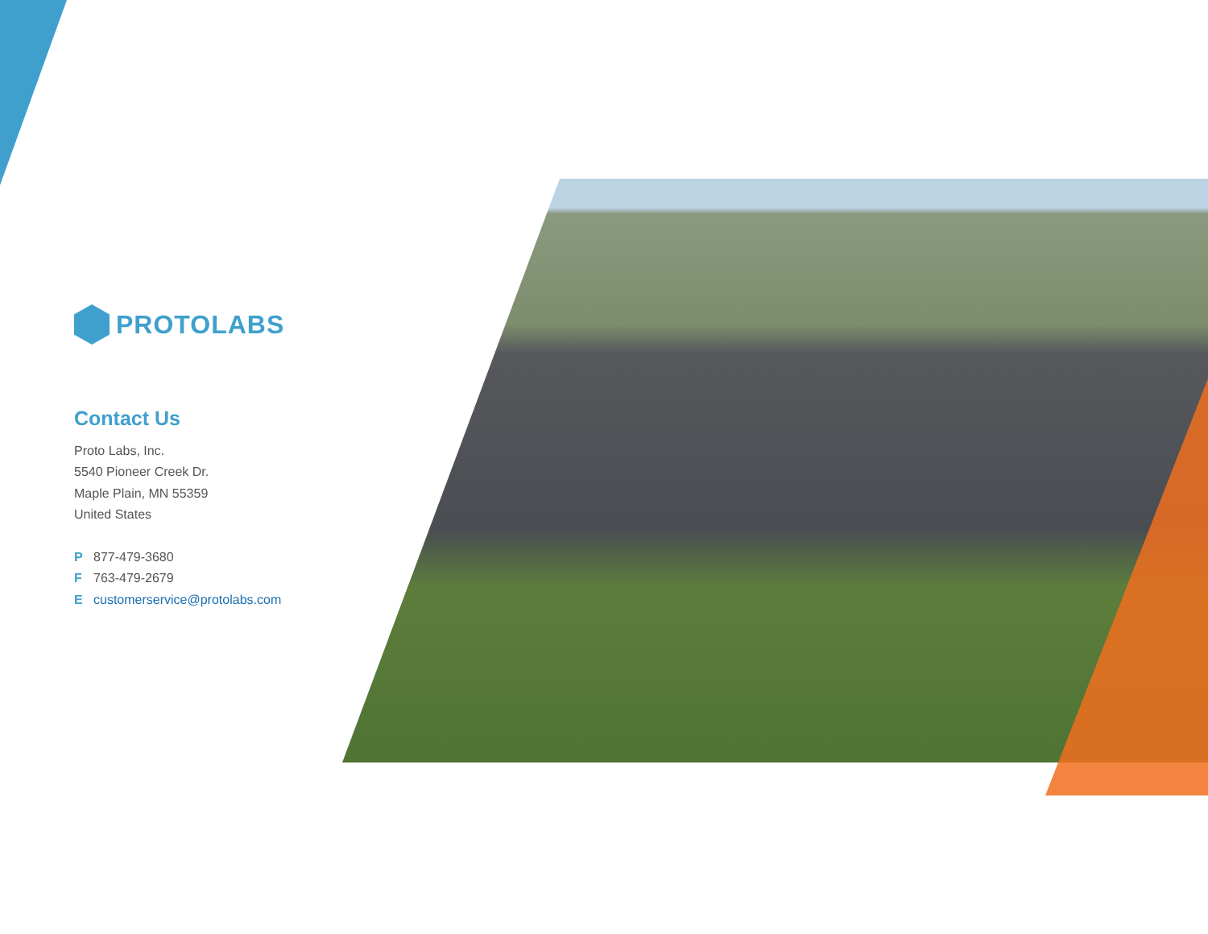PROTOLABS
Contact Us
Proto Labs, Inc.
5540 Pioneer Creek Dr.
Maple Plain, MN 55359
United States
P 877-479-3680
F 763-479-2679
Ecustomerservice@protolabs.com